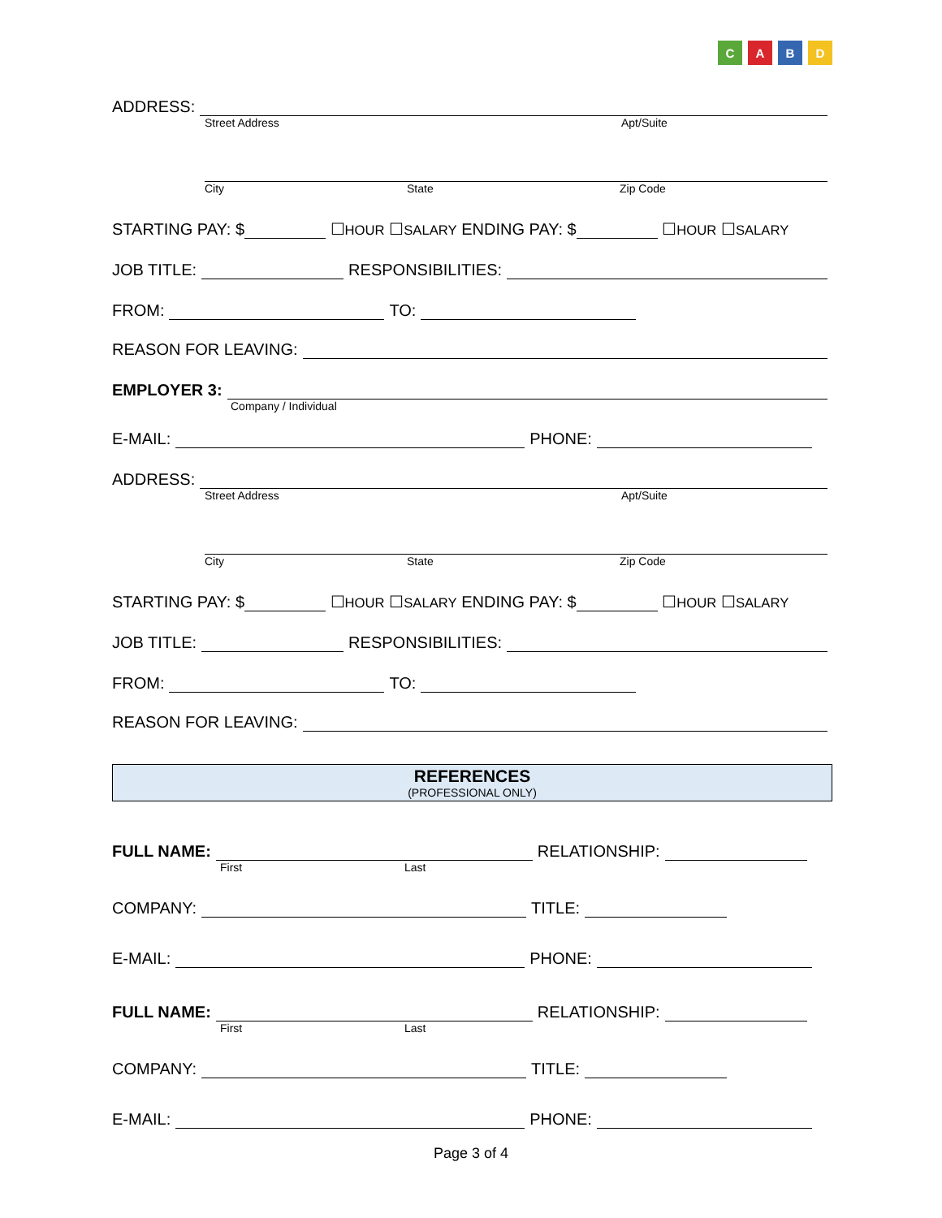CABD
ADDRESS:
Street Address Apt/Suite
City State Zip Code
STARTING PAY: $ ☐ HOUR ☐ SALARY ENDING PAY: $ ☐ HOUR ☐ SALARY
JOB TITLE: RESPONSIBILITIES:
FROM: TO:
REASON FOR LEAVING:
EMPLOYER 3:
Company / Individual
E-MAIL: PHONE:
ADDRESS:
Street Address Apt/Suite
City State Zip Code
STARTING PAY: $ ☐ HOUR ☐ SALARY ENDING PAY: $ ☐ HOUR ☐ SALARY
JOB TITLE: RESPONSIBILITIES:
FROM: TO:
REASON FOR LEAVING:
REFERENCES
(PROFESSIONAL ONLY)
FULL NAME: RELATIONSHIP:
First Last
COMPANY: TITLE:
E-MAIL: PHONE:
FULL NAME: RELATIONSHIP:
First Last
COMPANY: TITLE:
E-MAIL: PHONE:
Page 3 of 4